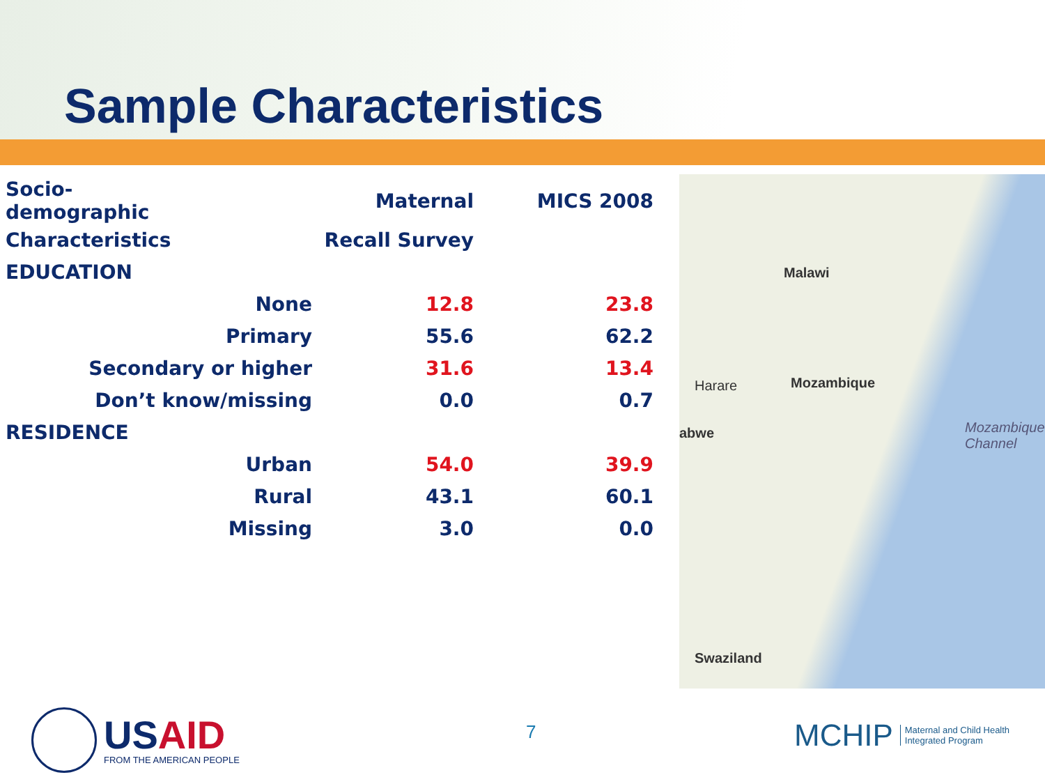Sample Characteristics
| Socio-demographic | | Maternal | MICS 2008 |
| --- | --- | --- | --- |
| Characteristics | | Recall Survey | |
| EDUCATION | | | |
| None | | 12.8 | 23.8 |
| Primary | | 55.6 | 62.2 |
| Secondary or higher | | 31.6 | 13.4 |
| Don’t know/missing | | 0.0 | 0.7 |
| RESIDENCE | | | |
| Urban | | 54.0 | 39.9 |
| Rural | | 43.1 | 60.1 |
| Missing | | 3.0 | 0.0 |
Malawi
Mozambique Harare
abwe Mozambique Channel
Swaziland
7
USAID
FROM THE AMERICAN PEOPLE
MCHIP Maternal and Child Health
Integrated Program